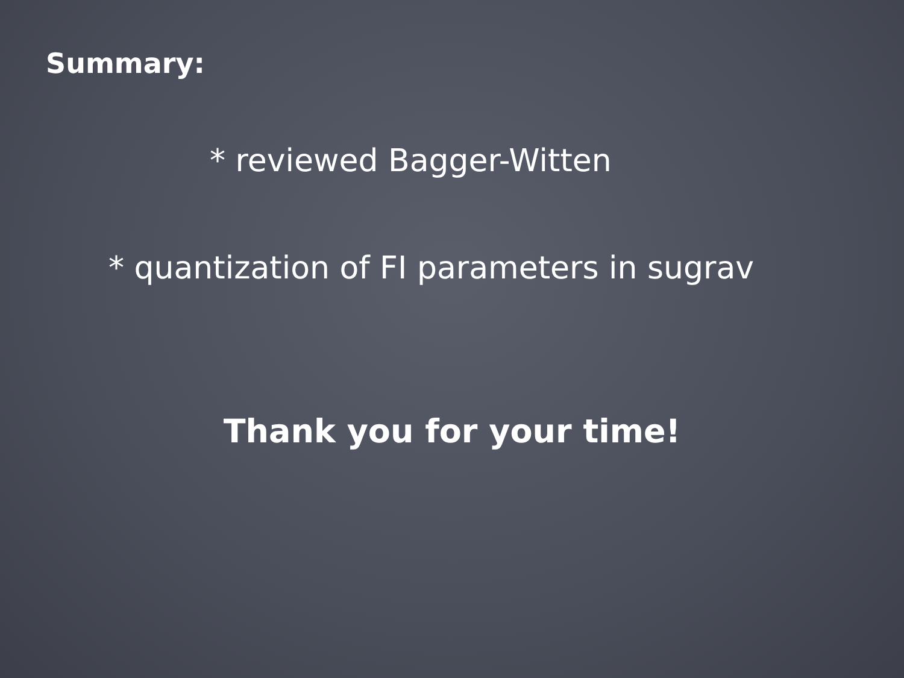Summary:
* reviewed Bagger-Witten
* quantization of FI parameters in sugrav
Thank you for your time!